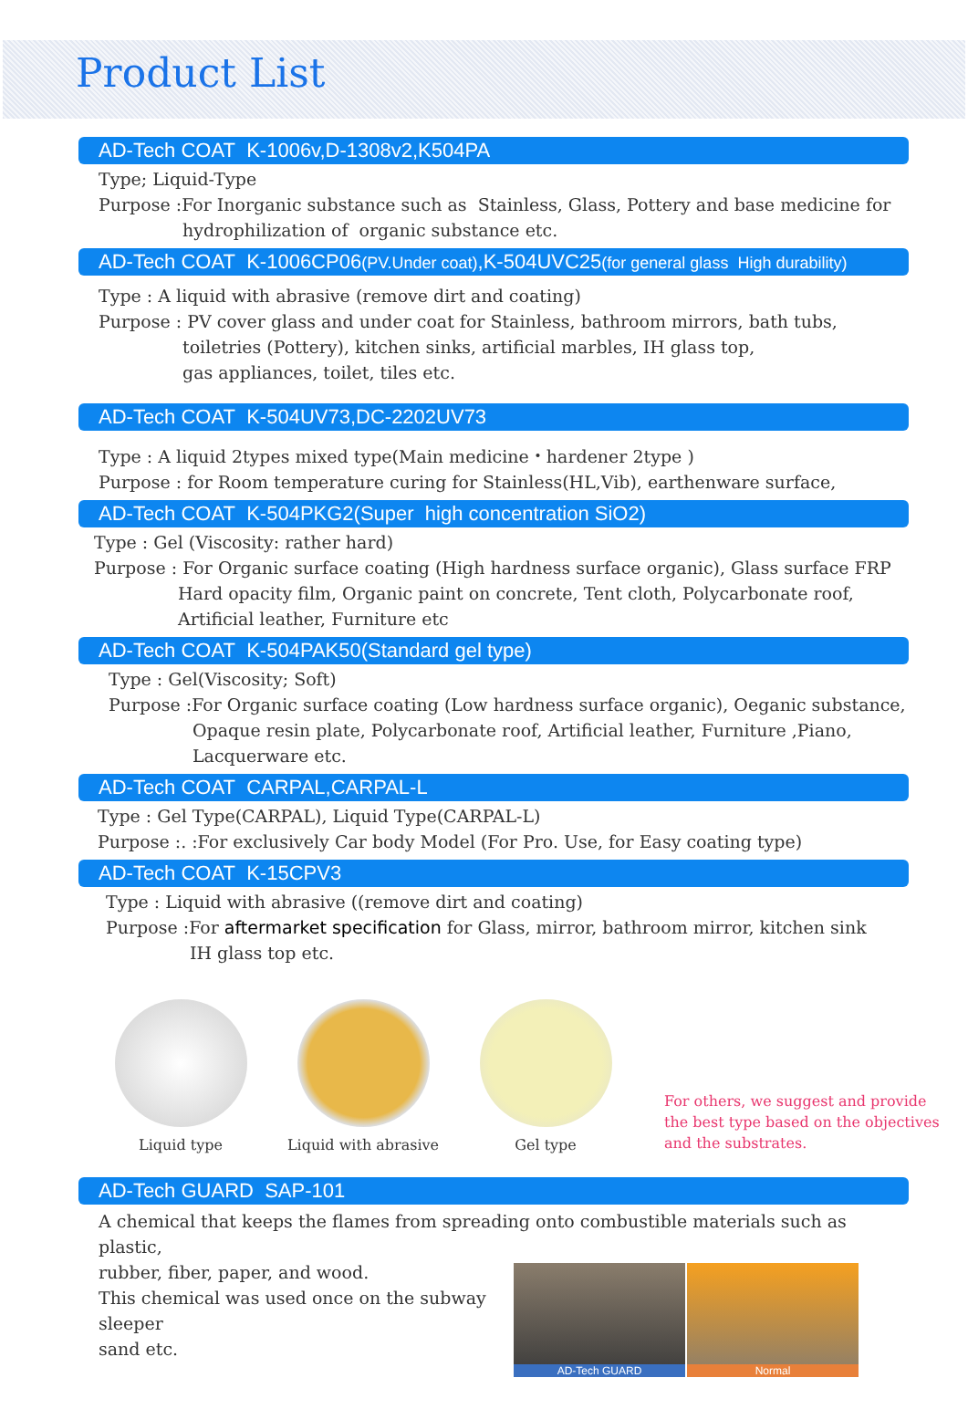Product List
AD-Tech COAT K-1006v,D-1308v2,K504PA
Type; Liquid-Type
Purpose :For Inorganic substance such as Stainless, Glass, Pottery and base medicine for
hydrophilization of organic substance etc.
AD-Tech COAT K-1006CP06(PV.Under coat),K-504UVC25(for general glass High durability)
Type : A liquid with abrasive (remove dirt and coating)
Purpose : PV cover glass and under coat for Stainless, bathroom mirrors, bath tubs,
toiletries (Pottery), kitchen sinks, artificial marbles, IH glass top,
gas appliances, toilet, tiles etc.
AD-Tech COAT K-504UV73,DC-2202UV73
Type : A liquid 2types mixed type(Main medicine・hardener 2type )
Purpose : for Room temperature curing for Stainless(HL,Vib), earthenware surface,
AD-Tech COAT K-504PKG2(Super high concentration SiO2)
Type : Gel (Viscosity: rather hard)
Purpose : For Organic surface coating (High hardness surface organic), Glass surface FRP
Hard opacity film, Organic paint on concrete, Tent cloth, Polycarbonate roof,
Artificial leather, Furniture etc
AD-Tech COAT K-504PAK50(Standard gel type)
Type : Gel(Viscosity; Soft)
Purpose :For Organic surface coating (Low hardness surface organic), Oeganic substance,
Opaque resin plate, Polycarbonate roof, Artificial leather, Furniture ,Piano,
Lacquerware etc.
AD-Tech COAT CARPAL,CARPAL-L
Type : Gel Type(CARPAL), Liquid Type(CARPAL-L)
Purpose :. :For exclusively Car body Model (For Pro. Use, for Easy coating type)
AD-Tech COAT K-15CPV3
Type : Liquid with abrasive ((remove dirt and coating)
Purpose :For aftermarket specification for Glass, mirror, bathroom mirror, kitchen sink
IH glass top etc.
Liquid type
Liquid with abrasive
Gel type
For others, we suggest and provide
the best type based on the objectives
and the substrates.
AD-Tech GUARD SAP-101
A chemical that keeps the flames from spreading onto combustible materials such as plastic,
AD-Tech GUARD Normal
rubber, fiber, paper, and wood.
This chemical was used once on the subway sleeper
sand etc.